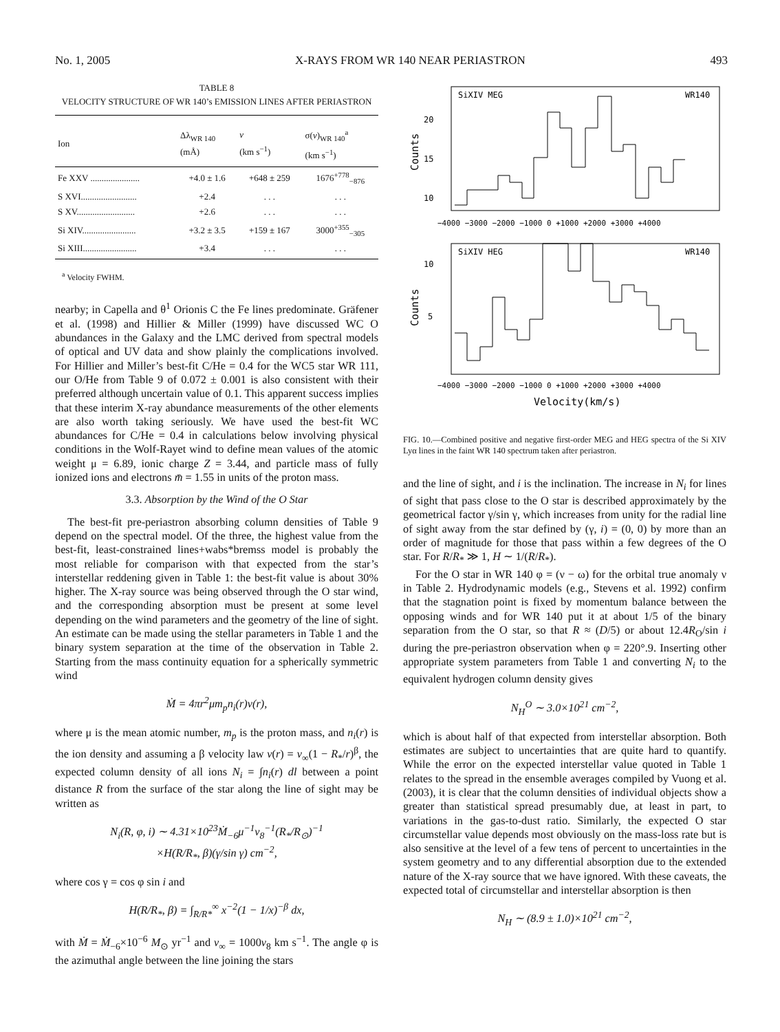No. 1, 2005 X-RAYS FROM WR 140 NEAR PERIASTRON 493
TABLE 8
VELOCITY STRUCTURE OF WR 140’s EMISSION LINES AFTER PERIASTRON
| Ion | Δλ<sub>WR 140</sub> (mÅ) | v (km s<sup>−1</sup>) | σ( v )<sub>WR 140</sub><sup>a</sup> (km s<sup>−1</sup>) |
| --- | --- | --- | --- |
| Fe XXV ...................... | +4.0 ± 1.6 | +648 ± 259 | 1676<sup>+778</sup><sub>−876</sub> |
| S XVI......................... | +2.4 | . . . | . . . |
| S XV.......................... | +2.6 | . . . | . . . |
| Si XIV........................ | +3.2 ± 3.5 | +159 ± 167 | 3000<sup>+355</sup><sub>−305</sub> |
| Si XIII........................ | +3.4 | . . . | . . . |
<sup>a</sup> Velocity FWHM.
nearby; in Capella and θ<sup>1</sup> Orionis C the Fe lines predominate. Gräfener et al. (1998) and Hillier & Miller (1999) have discussed WC O abundances in the Galaxy and the LMC derived from spectral models of optical and UV data and show plainly the complications involved. For Hillier and Miller’s best-fit C/He = 0.4 for the WC5 star WR 111, our O/He from Table 9 of 0.072 ± 0.001 is also consistent with their preferred although uncertain value of 0.1. This apparent success implies that these interim X-ray abundance measurements of the other elements are also worth taking seriously. We have used the best-fit WC abundances for C/He = 0.4 in calculations below involving physical conditions in the Wolf-Rayet wind to define mean values of the atomic weight μ = 6.89, ionic charge Z = 3.44, and particle mass of fully ionized ions and electrons m̄ = 1.55 in units of the proton mass.
3.3. Absorption by the Wind of the O Star
The best-fit pre-periastron absorbing column densities of Table 9 depend on the spectral model. Of the three, the highest value from the best-fit, least-constrained lines+wabs*bremss model is probably the most reliable for comparison with that expected from the star’s interstellar reddening given in Table 1: the best-fit value is about 30% higher. The X-ray source was being observed through the O star wind, and the corresponding absorption must be present at some level depending on the wind parameters and the geometry of the line of sight. An estimate can be made using the stellar parameters in Table 1 and the binary system separation at the time of the observation in Table 2. Starting from the mass continuity equation for a spherically symmetric wind
Ṁ = 4πr<sup>2</sup>μm<sub>p</sub>n<sub>i</sub>(r)v(r),
where μ is the mean atomic number, m<sub>p</sub> is the proton mass, and n<sub>i</sub>(r) is the ion density and assuming a β velocity law v(r) = v<sub>∞</sub>(1 − R<sub>*</sub>/r)<sup>β</sup>, the expected column density of all ions N<sub>i</sub> = ∫n<sub>i</sub>(r) dl between a point distance R from the surface of the star along the line of sight may be written as
N<sub>i</sub>(R, φ, i) ∼ 4.31×10<sup>23</sup>Ṁ<sub>−6</sub>μ<sup>−1</sup>v<sub>8</sub><sup>−1</sup>(R<sub>*</sub>/R<sub>⊙</sub>)<sup>−1</sup>
×H(R/R<sub>*</sub>, β)(γ/sin γ) cm<sup>−2</sup>,
where cos γ = cos φ sin i and
H(R/R<sub>*</sub>, β) = ∫<sub>R/R*</sub><sup>∞</sup> x<sup>−2</sup>(1 − 1/x)<sup>−β</sup> dx,
with Ṁ = Ṁ<sub>−6</sub>×10<sup>−6</sup> M<sub>⊙</sub> yr<sup>−1</sup> and v<sub>∞</sub> = 1000v<sub>8</sub> km s<sup>−1</sup>. The angle φ is the azimuthal angle between the line joining the stars
SiXIV MEG
WR140
20
15
10
Counts
−4000 −3000 −2000 −1000 0 +1000 +2000 +3000 +4000
SiXIV HEG
WR140
10
5
Counts
−4000 −3000 −2000 −1000 0 +1000 +2000 +3000 +4000
Velocity(km/s)
FIG. 10.—Combined positive and negative first-order MEG and HEG spectra of the Si XIV Lyα lines in the faint WR 140 spectrum taken after periastron.
and the line of sight, and i is the inclination. The increase in N<sub>i</sub> for lines of sight that pass close to the O star is described approximately by the geometrical factor γ/sin γ, which increases from unity for the radial line of sight away from the star defined by (γ, i) = (0, 0) by more than an order of magnitude for those that pass within a few degrees of the O star. For R/R<sub>*</sub> ≫ 1, H ∼ 1/(R/R<sub>*</sub>).
For the O star in WR 140 φ = (ν − ω) for the orbital true anomaly ν in Table 2. Hydrodynamic models (e.g., Stevens et al. 1992) confirm that the stagnation point is fixed by momentum balance between the opposing winds and for WR 140 put it at about 1/5 of the binary separation from the O star, so that R ≈ (D/5) or about 12.4R<sub>O</sub>/sin i during the pre-periastron observation when φ = 220°.9. Inserting other appropriate system parameters from Table 1 and converting N<sub>i</sub> to the equivalent hydrogen column density gives
N<sub>H</sub><sup>O</sup> ∼ 3.0×10<sup>21</sup> cm<sup>−2</sup>,
which is about half of that expected from interstellar absorption. Both estimates are subject to uncertainties that are quite hard to quantify. While the error on the expected interstellar value quoted in Table 1 relates to the spread in the ensemble averages compiled by Vuong et al. (2003), it is clear that the column densities of individual objects show a greater than statistical spread presumably due, at least in part, to variations in the gas-to-dust ratio. Similarly, the expected O star circumstellar value depends most obviously on the mass-loss rate but is also sensitive at the level of a few tens of percent to uncertainties in the system geometry and to any differential absorption due to the extended nature of the X-ray source that we have ignored. With these caveats, the expected total of circumstellar and interstellar absorption is then
N<sub>H</sub> ∼ (8.9 ± 1.0)×10<sup>21</sup> cm<sup>−2</sup>,